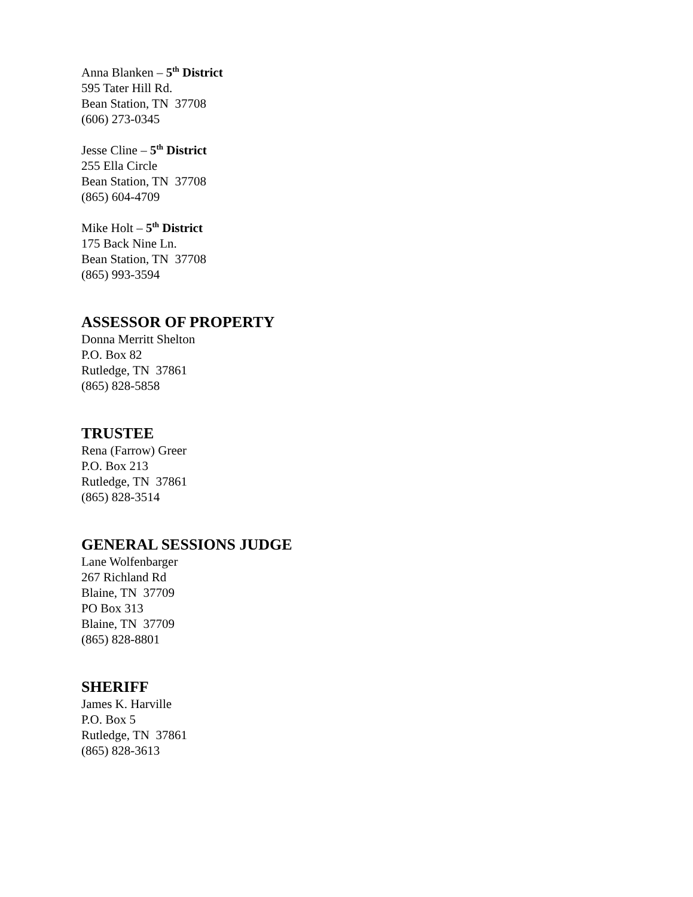Anna Blanken – 5<sup>th</sup> District
595 Tater Hill Rd.
Bean Station, TN 37708
(606) 273-0345
Jesse Cline – 5<sup>th</sup> District
255 Ella Circle
Bean Station, TN 37708
(865) 604-4709
Mike Holt – 5<sup>th</sup> District
175 Back Nine Ln.
Bean Station, TN 37708
(865) 993-3594
ASSESSOR OF PROPERTY
Donna Merritt Shelton
P.O. Box 82
Rutledge, TN 37861
(865) 828-5858
TRUSTEE
Rena (Farrow) Greer
P.O. Box 213
Rutledge, TN 37861
(865) 828-3514
GENERAL SESSIONS JUDGE
Lane Wolfenbarger
267 Richland Rd
Blaine, TN 37709
PO Box 313
Blaine, TN 37709
(865) 828-8801
SHERIFF
James K. Harville
P.O. Box 5
Rutledge, TN 37861
(865) 828-3613